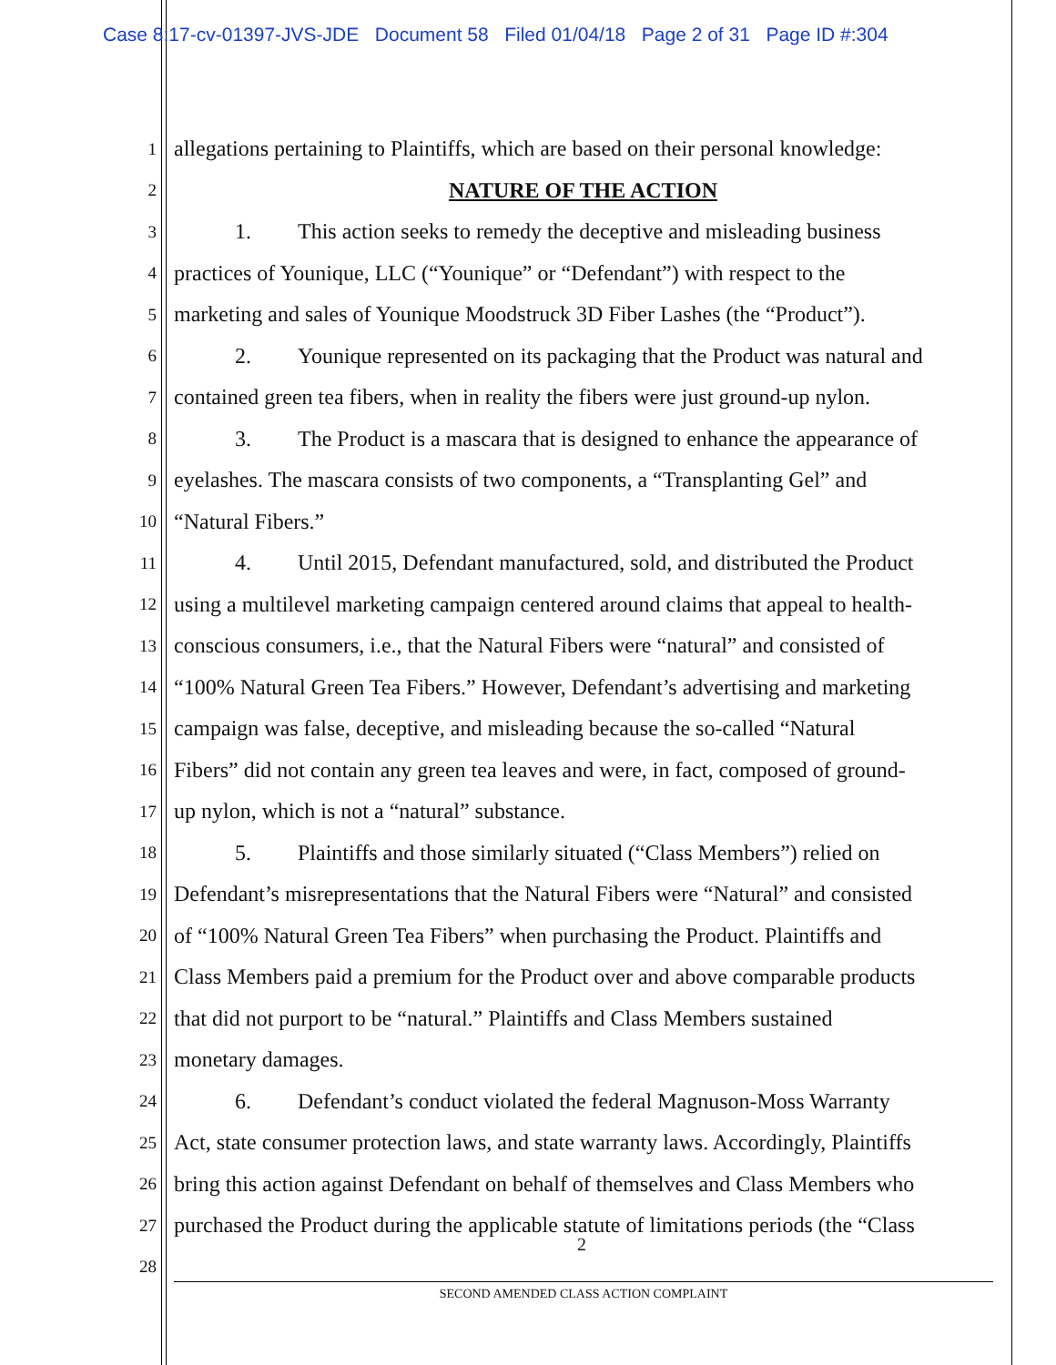Case 8:17-cv-01397-JVS-JDE Document 58 Filed 01/04/18 Page 2 of 31 Page ID #:304
1
allegations pertaining to Plaintiffs, which are based on their personal knowledge:
2
NATURE OF THE ACTION
3
1. This action seeks to remedy the deceptive and misleading business
4
practices of Younique, LLC (“Younique” or “Defendant”) with respect to the
5
marketing and sales of Younique Moodstruck 3D Fiber Lashes (the “Product”).
6
2. Younique represented on its packaging that the Product was natural and
7
contained green tea fibers, when in reality the fibers were just ground-up nylon.
8
3. The Product is a mascara that is designed to enhance the appearance of
9
eyelashes. The mascara consists of two components, a “Transplanting Gel” and
10
“Natural Fibers.”
11
4. Until 2015, Defendant manufactured, sold, and distributed the Product
12
using a multilevel marketing campaign centered around claims that appeal to health-
13
conscious consumers, i.e., that the Natural Fibers were “natural” and consisted of
14
“100% Natural Green Tea Fibers.” However, Defendant’s advertising and marketing
15
campaign was false, deceptive, and misleading because the so-called “Natural
16
Fibers” did not contain any green tea leaves and were, in fact, composed of ground-
17
up nylon, which is not a “natural” substance.
18
5. Plaintiffs and those similarly situated (“Class Members”) relied on
19
Defendant’s misrepresentations that the Natural Fibers were “Natural” and consisted
20
of “100% Natural Green Tea Fibers” when purchasing the Product. Plaintiffs and
21
Class Members paid a premium for the Product over and above comparable products
22
that did not purport to be “natural.” Plaintiffs and Class Members sustained
23
monetary damages.
24
6. Defendant’s conduct violated the federal Magnuson-Moss Warranty
25
Act, state consumer protection laws, and state warranty laws. Accordingly, Plaintiffs
26
bring this action against Defendant on behalf of themselves and Class Members who
27
purchased the Product during the applicable statute of limitations periods (the “Class
28
2
SECOND AMENDED CLASS ACTION COMPLAINT